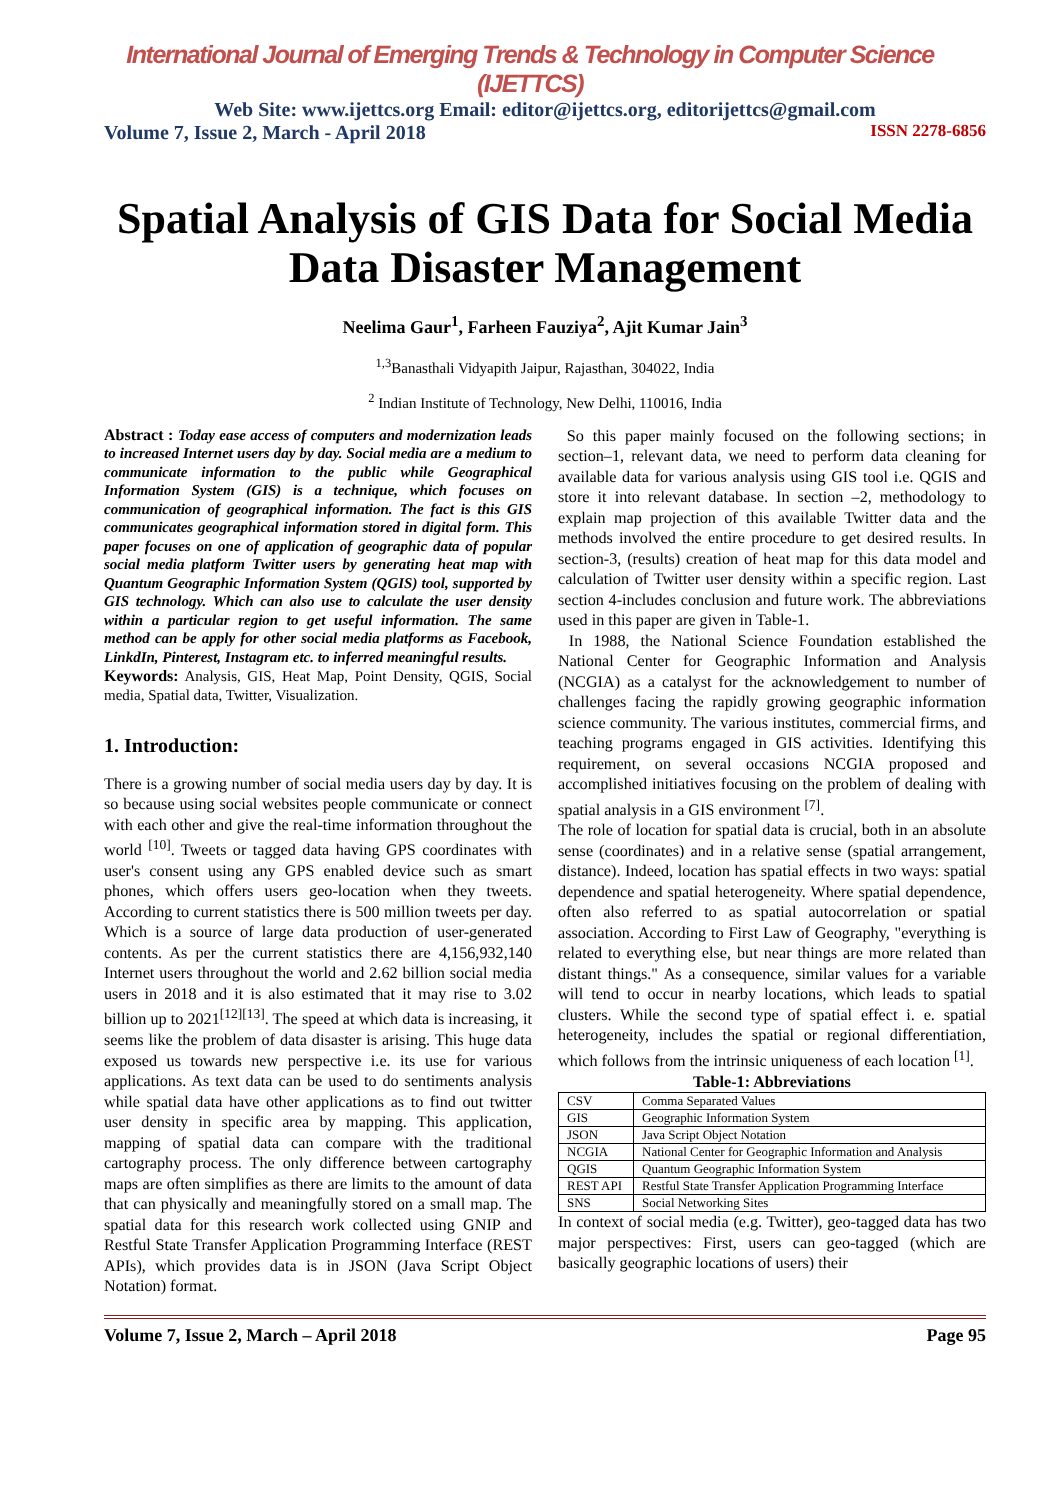International Journal of Emerging Trends & Technology in Computer Science (IJETTCS)
Web Site: www.ijettcs.org Email: editor@ijettcs.org, editorijettcs@gmail.com
Volume 7, Issue 2, March - April 2018 ISSN 2278-6856
Spatial Analysis of GIS Data for Social Media Data Disaster Management
Neelima Gaur<sup>1</sup>, Farheen Fauziya<sup>2</sup>, Ajit Kumar Jain<sup>3</sup>
<sup>1,3</sup>Banasthali Vidyapith Jaipur, Rajasthan, 304022, India
<sup>2</sup> Indian Institute of Technology, New Delhi, 110016, India
Abstract : Today ease access of computers and modernization leads to increased Internet users day by day. Social media are a medium to communicate information to the public while Geographical Information System (GIS) is a technique, which focuses on communication of geographical information. The fact is this GIS communicates geographical information stored in digital form. This paper focuses on one of application of geographic data of popular social media platform Twitter users by generating heat map with Quantum Geographic Information System (QGIS) tool, supported by GIS technology. Which can also use to calculate the user density within a particular region to get useful information. The same method can be apply for other social media platforms as Facebook, LinkdIn, Pinterest, Instagram etc. to inferred meaningful results.
Keywords: Analysis, GIS, Heat Map, Point Density, QGIS, Social media, Spatial data, Twitter, Visualization.
1. Introduction:
There is a growing number of social media users day by day. It is so because using social websites people communicate or connect with each other and give the real-time information throughout the world <sup>[10]</sup>. Tweets or tagged data having GPS coordinates with user's consent using any GPS enabled device such as smart phones, which offers users geo-location when they tweets. According to current statistics there is 500 million tweets per day. Which is a source of large data production of user-generated contents. As per the current statistics there are 4,156,932,140 Internet users throughout the world and 2.62 billion social media users in 2018 and it is also estimated that it may rise to 3.02 billion up to 2021<sup>[12][13]</sup>. The speed at which data is increasing, it seems like the problem of data disaster is arising. This huge data exposed us towards new perspective i.e. its use for various applications. As text data can be used to do sentiments analysis while spatial data have other applications as to find out twitter user density in specific area by mapping. This application, mapping of spatial data can compare with the traditional cartography process. The only difference between cartography maps are often simplifies as there are limits to the amount of data that can physically and meaningfully stored on a small map. The spatial data for this research work collected using GNIP and Restful State Transfer Application Programming Interface (REST APIs), which provides data is in JSON (Java Script Object Notation) format.
So this paper mainly focused on the following sections; in section–1, relevant data, we need to perform data cleaning for available data for various analysis using GIS tool i.e. QGIS and store it into relevant database. In section –2, methodology to explain map projection of this available Twitter data and the methods involved the entire procedure to get desired results. In section-3, (results) creation of heat map for this data model and calculation of Twitter user density within a specific region. Last section 4-includes conclusion and future work. The abbreviations used in this paper are given in Table-1.
In 1988, the National Science Foundation established the National Center for Geographic Information and Analysis (NCGIA) as a catalyst for the acknowledgement to number of challenges facing the rapidly growing geographic information science community. The various institutes, commercial firms, and teaching programs engaged in GIS activities. Identifying this requirement, on several occasions NCGIA proposed and accomplished initiatives focusing on the problem of dealing with spatial analysis in a GIS environment <sup>[7]</sup>.
The role of location for spatial data is crucial, both in an absolute sense (coordinates) and in a relative sense (spatial arrangement, distance). Indeed, location has spatial effects in two ways: spatial dependence and spatial heterogeneity. Where spatial dependence, often also referred to as spatial autocorrelation or spatial association. According to First Law of Geography, "everything is related to everything else, but near things are more related than distant things." As a consequence, similar values for a variable will tend to occur in nearby locations, which leads to spatial clusters. While the second type of spatial effect i. e. spatial heterogeneity, includes the spatial or regional differentiation, which follows from the intrinsic uniqueness of each location <sup>[1]</sup>.
Table-1: Abbreviations
| CSV | Comma Separated Values |
| GIS | Geographic Information System |
| JSON | Java Script Object Notation |
| NCGIA | National Center for Geographic Information and Analysis |
| QGIS | Quantum Geographic Information System |
| REST API | Restful State Transfer Application Programming Interface |
| SNS | Social Networking Sites |
In context of social media (e.g. Twitter), geo-tagged data has two major perspectives: First, users can geo-tagged (which are basically geographic locations of users) their
Volume 7, Issue 2, March – April 2018 Page 95